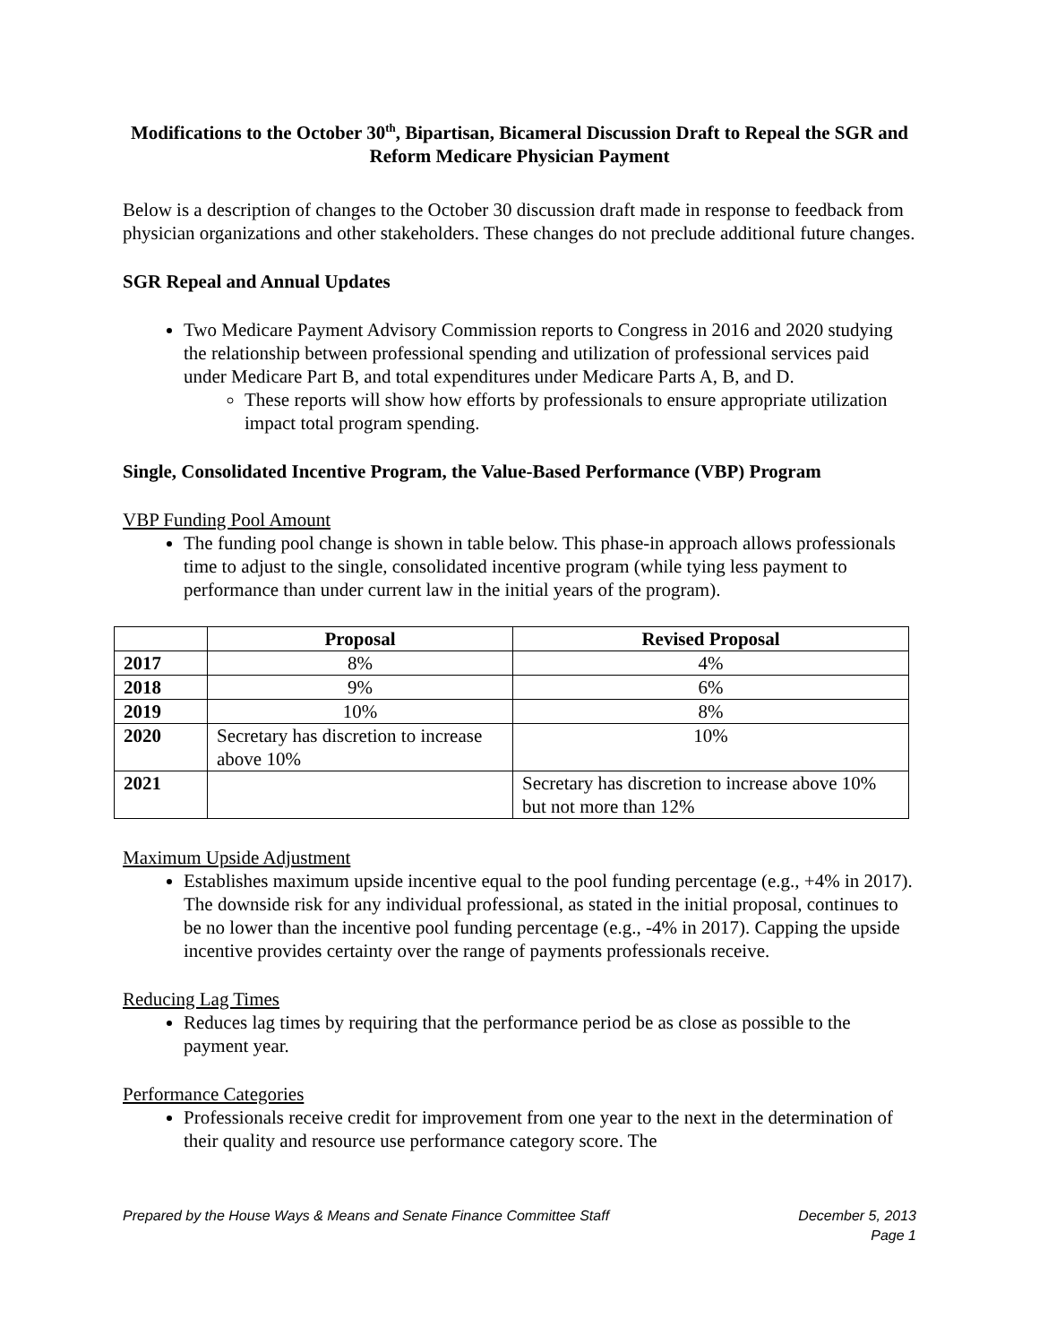Modifications to the October 30<sup>th</sup>, Bipartisan, Bicameral Discussion Draft to Repeal the SGR and Reform Medicare Physician Payment
Below is a description of changes to the October 30 discussion draft made in response to feedback from physician organizations and other stakeholders. These changes do not preclude additional future changes.
SGR Repeal and Annual Updates
Two Medicare Payment Advisory Commission reports to Congress in 2016 and 2020 studying the relationship between professional spending and utilization of professional services paid under Medicare Part B, and total expenditures under Medicare Parts A, B, and D.
These reports will show how efforts by professionals to ensure appropriate utilization impact total program spending.
Single, Consolidated Incentive Program, the Value-Based Performance (VBP) Program
VBP Funding Pool Amount
The funding pool change is shown in table below. This phase-in approach allows professionals time to adjust to the single, consolidated incentive program (while tying less payment to performance than under current law in the initial years of the program).
| | Proposal | Revised Proposal |
| --- | --- | --- |
| 2017 | 8% | 4% |
| 2018 | 9% | 6% |
| 2019 | 10% | 8% |
| 2020 | Secretary has discretion to increase above 10% | 10% |
| 2021 | | Secretary has discretion to increase above 10% but not more than 12% |
Maximum Upside Adjustment
Establishes maximum upside incentive equal to the pool funding percentage (e.g., +4% in 2017). The downside risk for any individual professional, as stated in the initial proposal, continues to be no lower than the incentive pool funding percentage (e.g., -4% in 2017). Capping the upside incentive provides certainty over the range of payments professionals receive.
Reducing Lag Times
Reduces lag times by requiring that the performance period be as close as possible to the payment year.
Performance Categories
Professionals receive credit for improvement from one year to the next in the determination of their quality and resource use performance category score. The
Prepared by the House Ways & Means and Senate Finance Committee Staff December 5, 2013
Page 1